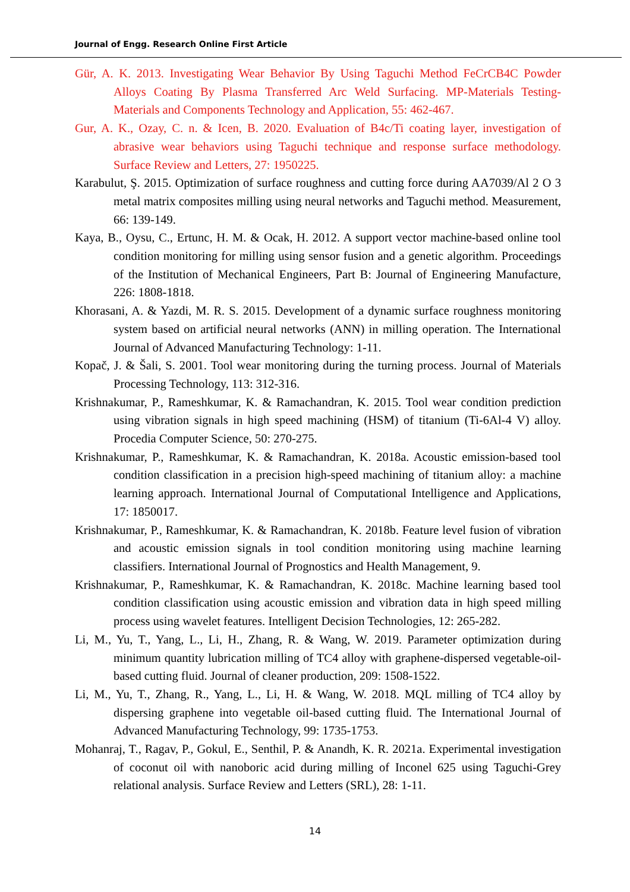Journal of Engg. Research Online First Article
Gür, A. K. 2013. Investigating Wear Behavior By Using Taguchi Method FeCrCB4C Powder Alloys Coating By Plasma Transferred Arc Weld Surfacing. MP-Materials Testing-Materials and Components Technology and Application, 55: 462-467.
Gur, A. K., Ozay, C. n. & Icen, B. 2020. Evaluation of B4c/Ti coating layer, investigation of abrasive wear behaviors using Taguchi technique and response surface methodology. Surface Review and Letters, 27: 1950225.
Karabulut, Ş. 2015. Optimization of surface roughness and cutting force during AA7039/Al 2 O 3 metal matrix composites milling using neural networks and Taguchi method. Measurement, 66: 139-149.
Kaya, B., Oysu, C., Ertunc, H. M. & Ocak, H. 2012. A support vector machine-based online tool condition monitoring for milling using sensor fusion and a genetic algorithm. Proceedings of the Institution of Mechanical Engineers, Part B: Journal of Engineering Manufacture, 226: 1808-1818.
Khorasani, A. & Yazdi, M. R. S. 2015. Development of a dynamic surface roughness monitoring system based on artificial neural networks (ANN) in milling operation. The International Journal of Advanced Manufacturing Technology: 1-11.
Kopač, J. & Šali, S. 2001. Tool wear monitoring during the turning process. Journal of Materials Processing Technology, 113: 312-316.
Krishnakumar, P., Rameshkumar, K. & Ramachandran, K. 2015. Tool wear condition prediction using vibration signals in high speed machining (HSM) of titanium (Ti-6Al-4 V) alloy. Procedia Computer Science, 50: 270-275.
Krishnakumar, P., Rameshkumar, K. & Ramachandran, K. 2018a. Acoustic emission-based tool condition classification in a precision high-speed machining of titanium alloy: a machine learning approach. International Journal of Computational Intelligence and Applications, 17: 1850017.
Krishnakumar, P., Rameshkumar, K. & Ramachandran, K. 2018b. Feature level fusion of vibration and acoustic emission signals in tool condition monitoring using machine learning classifiers. International Journal of Prognostics and Health Management, 9.
Krishnakumar, P., Rameshkumar, K. & Ramachandran, K. 2018c. Machine learning based tool condition classification using acoustic emission and vibration data in high speed milling process using wavelet features. Intelligent Decision Technologies, 12: 265-282.
Li, M., Yu, T., Yang, L., Li, H., Zhang, R. & Wang, W. 2019. Parameter optimization during minimum quantity lubrication milling of TC4 alloy with graphene-dispersed vegetable-oil-based cutting fluid. Journal of cleaner production, 209: 1508-1522.
Li, M., Yu, T., Zhang, R., Yang, L., Li, H. & Wang, W. 2018. MQL milling of TC4 alloy by dispersing graphene into vegetable oil-based cutting fluid. The International Journal of Advanced Manufacturing Technology, 99: 1735-1753.
Mohanraj, T., Ragav, P., Gokul, E., Senthil, P. & Anandh, K. R. 2021a. Experimental investigation of coconut oil with nanoboric acid during milling of Inconel 625 using Taguchi-Grey relational analysis. Surface Review and Letters (SRL), 28: 1-11.
14